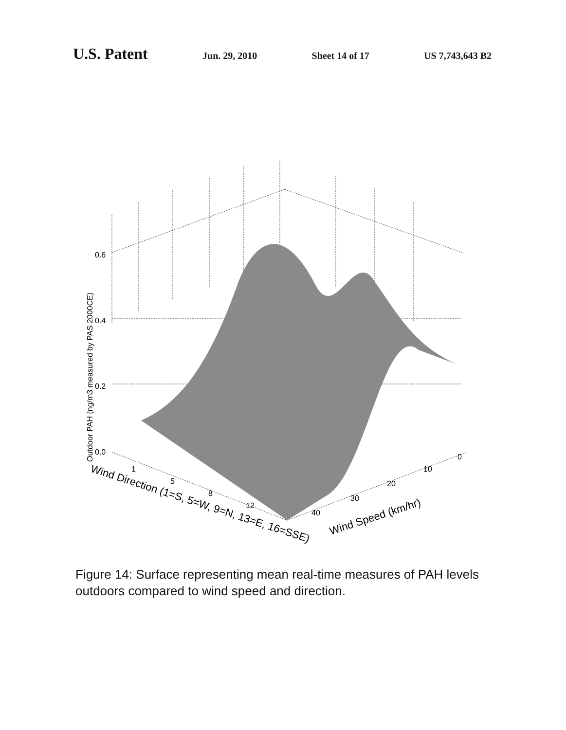U.S. Patent
Jun. 29, 2010 Sheet 14 of 17 US 7,743,643 B2
0.6
0.4
0.2
0.0
1
5
8
12
40
30
20
10
0
Outdoor PAH (ng/m3 measured by PAS 2000CE)
Wind Direction (1=S, 5=W, 9=N, 13=E, 16=SSE)
Wind Speed (km/hr)
Figure 14: Surface representing mean real-time measures of PAH levels outdoors compared to wind speed and direction.